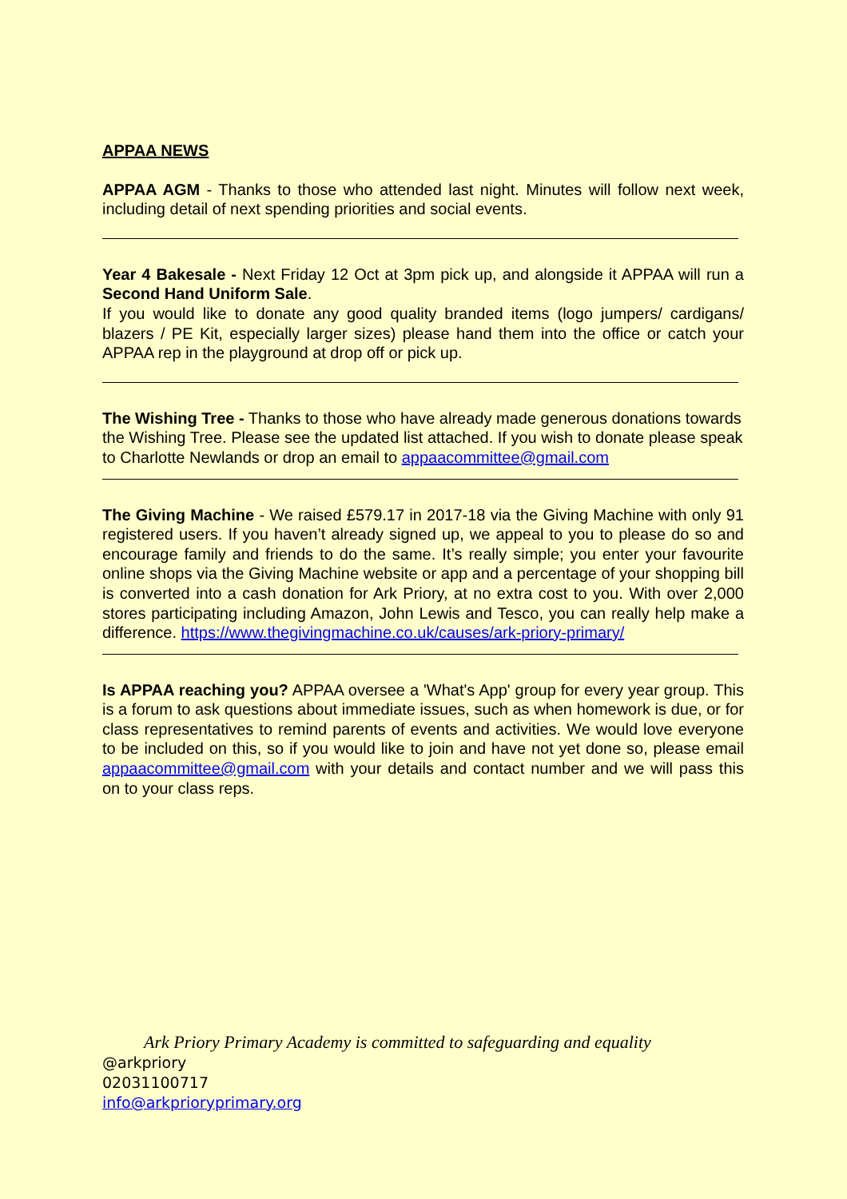APPAA NEWS
APPAA AGM - Thanks to those who attended last night. Minutes will follow next week, including detail of next spending priorities and social events.
Year 4 Bakesale - Next Friday 12 Oct at 3pm pick up, and alongside it APPAA will run a Second Hand Uniform Sale.
If you would like to donate any good quality branded items (logo jumpers/ cardigans/ blazers / PE Kit, especially larger sizes) please hand them into the office or catch your APPAA rep in the playground at drop off or pick up.
The Wishing Tree - Thanks to those who have already made generous donations towards the Wishing Tree. Please see the updated list attached. If you wish to donate please speak to Charlotte Newlands or drop an email to appaacommittee@gmail.com
The Giving Machine - We raised £579.17 in 2017-18 via the Giving Machine with only 91 registered users. If you haven’t already signed up, we appeal to you to please do so and encourage family and friends to do the same. It’s really simple; you enter your favourite online shops via the Giving Machine website or app and a percentage of your shopping bill is converted into a cash donation for Ark Priory, at no extra cost to you. With over 2,000 stores participating including Amazon, John Lewis and Tesco, you can really help make a difference. https://www.thegivingmachine.co.uk/causes/ark-priory-primary/
Is APPAA reaching you? APPAA oversee a 'What's App' group for every year group. This is a forum to ask questions about immediate issues, such as when homework is due, or for class representatives to remind parents of events and activities. We would love everyone to be included on this, so if you would like to join and have not yet done so, please email appaacommittee@gmail.com with your details and contact number and we will pass this on to your class reps.
Ark Priory Primary Academy is committed to safeguarding and equality
@arkpriory
02031100717
info@arkprioryprimary.org